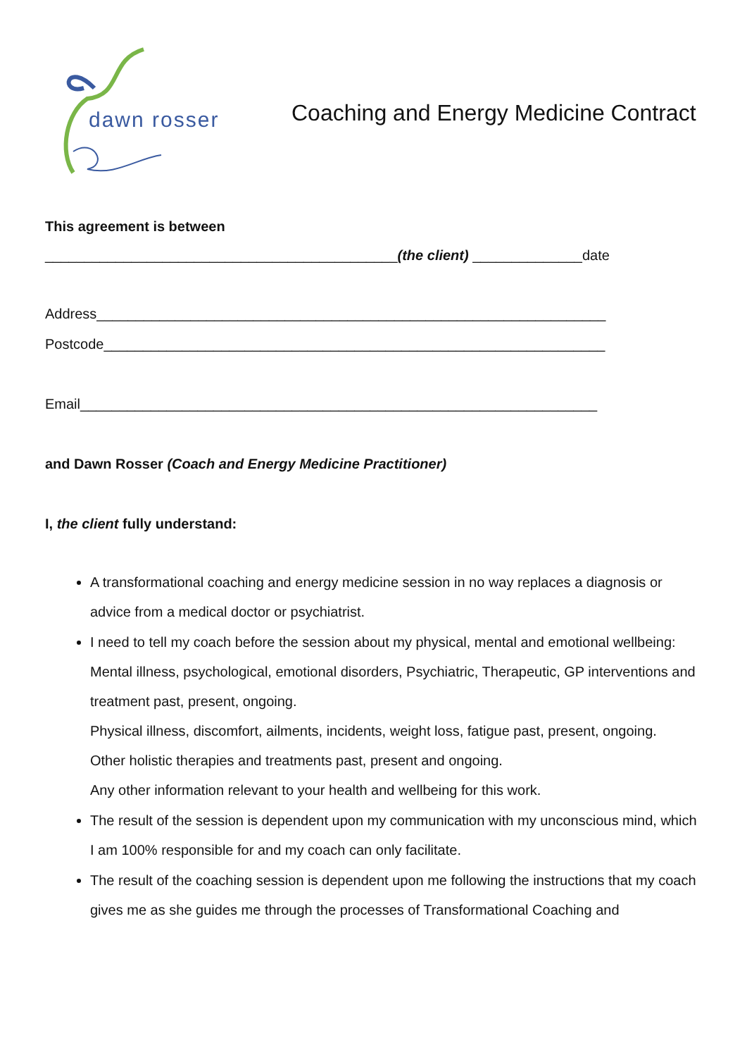dawn rosser
Coaching and Energy Medicine Contract
This agreement is between
_____________________________________________(the client) ______________date
Address_________________________________________________________________
Postcode________________________________________________________________
Email__________________________________________________________________
and Dawn Rosser (Coach and Energy Medicine Practitioner)
I, the client fully understand:
A transformational coaching and energy medicine session in no way replaces a diagnosis or advice from a medical doctor or psychiatrist.
I need to tell my coach before the session about my physical, mental and emotional wellbeing:
Mental illness, psychological, emotional disorders, Psychiatric, Therapeutic, GP interventions and treatment past, present, ongoing.
Physical illness, discomfort, ailments, incidents, weight loss, fatigue past, present, ongoing.
Other holistic therapies and treatments past, present and ongoing.
Any other information relevant to your health and wellbeing for this work.
The result of the session is dependent upon my communication with my unconscious mind, which I am 100% responsible for and my coach can only facilitate.
The result of the coaching session is dependent upon me following the instructions that my coach gives me as she guides me through the processes of Transformational Coaching and